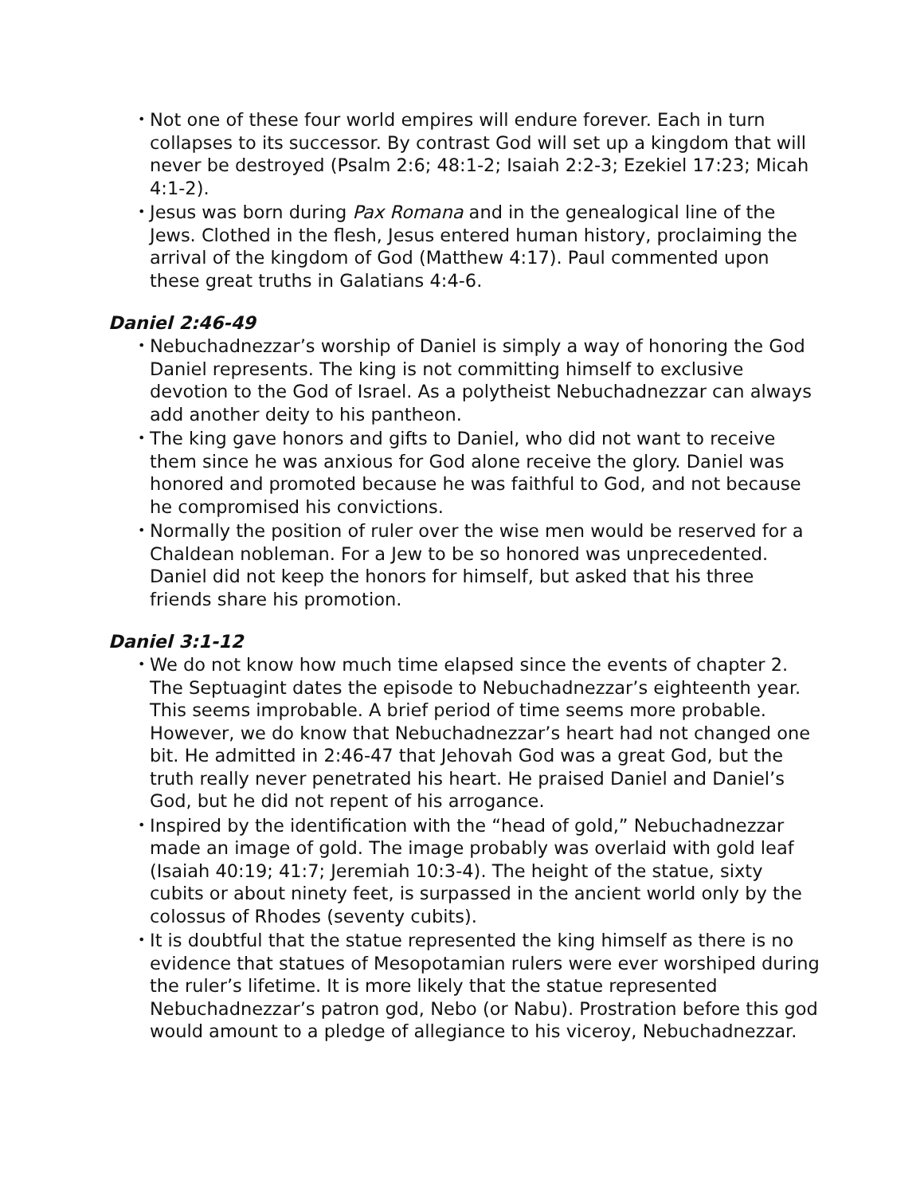• Not one of these four world empires will endure forever. Each in turn collapses to its successor. By contrast God will set up a kingdom that will never be destroyed (Psalm 2:6; 48:1-2; Isaiah 2:2-3; Ezekiel 17:23; Micah 4:1-2).
• Jesus was born during Pax Romana and in the genealogical line of the Jews. Clothed in the flesh, Jesus entered human history, proclaiming the arrival of the kingdom of God (Matthew 4:17). Paul commented upon these great truths in Galatians 4:4-6.
Daniel 2:46-49
• Nebuchadnezzar’s worship of Daniel is simply a way of honoring the God Daniel represents. The king is not committing himself to exclusive devotion to the God of Israel. As a polytheist Nebuchadnezzar can always add another deity to his pantheon.
• The king gave honors and gifts to Daniel, who did not want to receive them since he was anxious for God alone receive the glory. Daniel was honored and promoted because he was faithful to God, and not because he compromised his convictions.
• Normally the position of ruler over the wise men would be reserved for a Chaldean nobleman. For a Jew to be so honored was unprecedented. Daniel did not keep the honors for himself, but asked that his three friends share his promotion.
Daniel 3:1-12
• We do not know how much time elapsed since the events of chapter 2. The Septuagint dates the episode to Nebuchadnezzar’s eighteenth year. This seems improbable. A brief period of time seems more probable. However, we do know that Nebuchadnezzar’s heart had not changed one bit. He admitted in 2:46-47 that Jehovah God was a great God, but the truth really never penetrated his heart. He praised Daniel and Daniel’s God, but he did not repent of his arrogance.
• Inspired by the identification with the “head of gold,” Nebuchadnezzar made an image of gold. The image probably was overlaid with gold leaf (Isaiah 40:19; 41:7; Jeremiah 10:3-4). The height of the statue, sixty cubits or about ninety feet, is surpassed in the ancient world only by the colossus of Rhodes (seventy cubits).
• It is doubtful that the statue represented the king himself as there is no evidence that statues of Mesopotamian rulers were ever worshiped during the ruler’s lifetime. It is more likely that the statue represented Nebuchadnezzar’s patron god, Nebo (or Nabu). Prostration before this god would amount to a pledge of allegiance to his viceroy, Nebuchadnezzar.